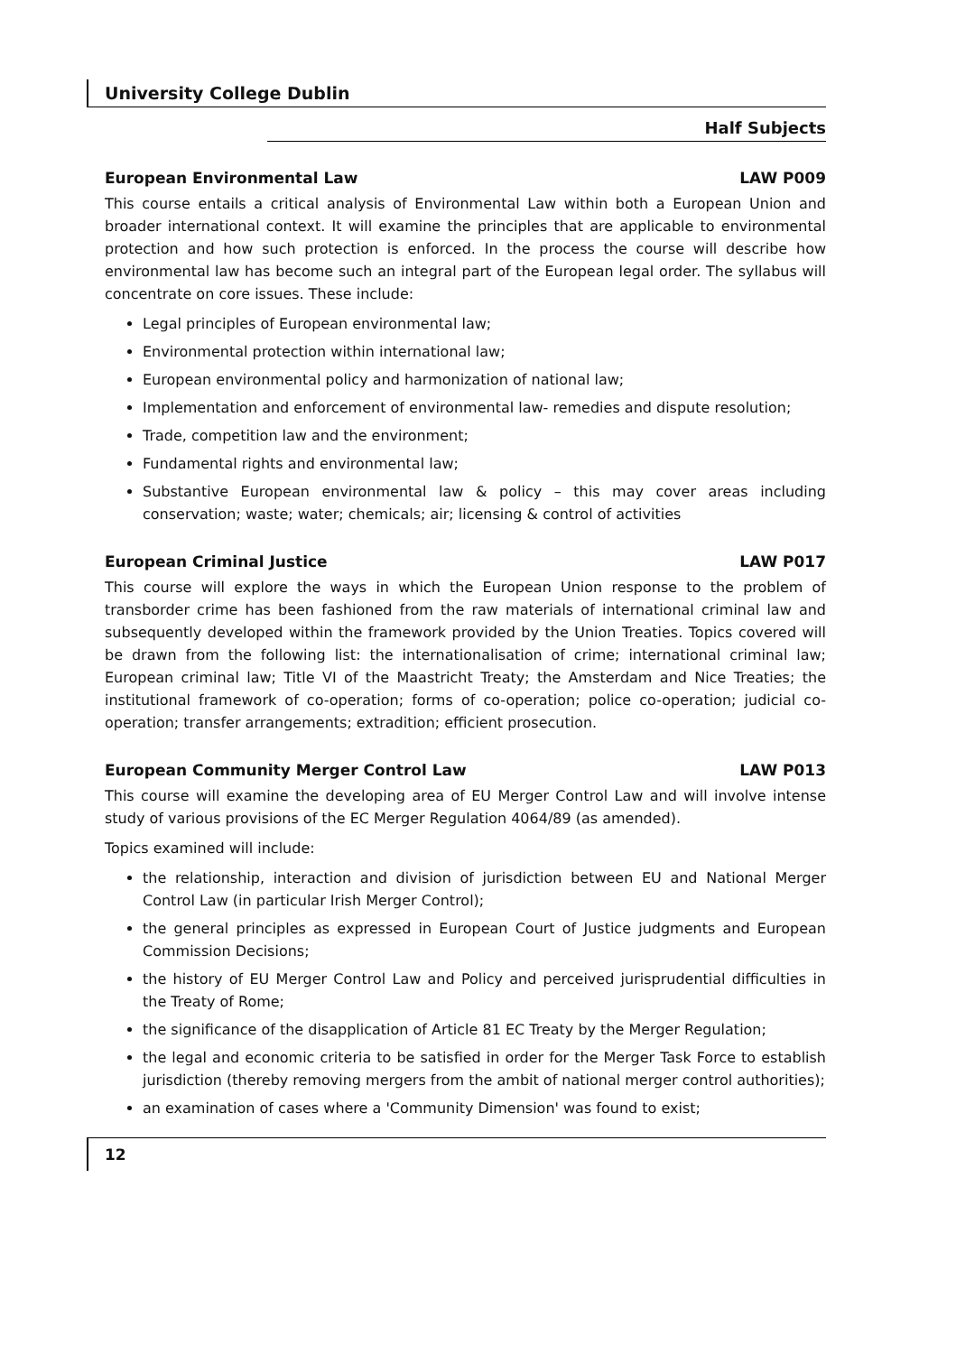University College Dublin
Half Subjects
European Environmental Law LAW P009
This course entails a critical analysis of Environmental Law within both a European Union and broader international context. It will examine the principles that are applicable to environmental protection and how such protection is enforced. In the process the course will describe how environmental law has become such an integral part of the European legal order. The syllabus will concentrate on core issues. These include:
Legal principles of European environmental law;
Environmental protection within international law;
European environmental policy and harmonization of national law;
Implementation and enforcement of environmental law- remedies and dispute resolution;
Trade, competition law and the environment;
Fundamental rights and environmental law;
Substantive European environmental law & policy – this may cover areas including conservation; waste; water; chemicals; air; licensing & control of activities
European Criminal Justice LAW P017
This course will explore the ways in which the European Union response to the problem of transborder crime has been fashioned from the raw materials of international criminal law and subsequently developed within the framework provided by the Union Treaties. Topics covered will be drawn from the following list: the internationalisation of crime; international criminal law; European criminal law; Title VI of the Maastricht Treaty; the Amsterdam and Nice Treaties; the institutional framework of co-operation; forms of co-operation; police co-operation; judicial co-operation; transfer arrangements; extradition; efficient prosecution.
European Community Merger Control Law LAW P013
This course will examine the developing area of EU Merger Control Law and will involve intense study of various provisions of the EC Merger Regulation 4064/89 (as amended).
Topics examined will include:
the relationship, interaction and division of jurisdiction between EU and National Merger Control Law (in particular Irish Merger Control);
the general principles as expressed in European Court of Justice judgments and European Commission Decisions;
the history of EU Merger Control Law and Policy and perceived jurisprudential difficulties in the Treaty of Rome;
the significance of the disapplication of Article 81 EC Treaty by the Merger Regulation;
the legal and economic criteria to be satisfied in order for the Merger Task Force to establish jurisdiction (thereby removing mergers from the ambit of national merger control authorities);
an examination of cases where a 'Community Dimension' was found to exist;
12